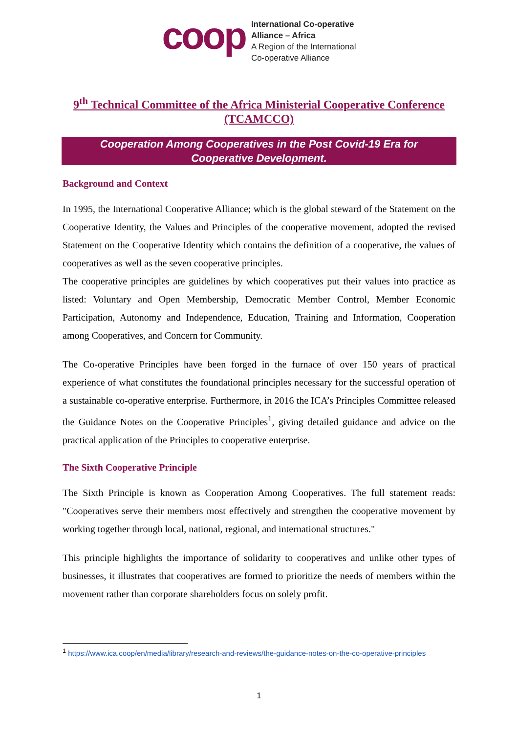coop
International Co-operative
Alliance – Africa
A Region of the International
Co-operative Alliance
9<sup>th</sup> Technical Committee of the Africa Ministerial Cooperative Conference (TCAMCCO)
Cooperation Among Cooperatives in the Post Covid-19 Era for Cooperative Development.
Background and Context
In 1995, the International Cooperative Alliance; which is the global steward of the Statement on the Cooperative Identity, the Values and Principles of the cooperative movement, adopted the revised Statement on the Cooperative Identity which contains the definition of a cooperative, the values of cooperatives as well as the seven cooperative principles.
The cooperative principles are guidelines by which cooperatives put their values into practice as listed: Voluntary and Open Membership, Democratic Member Control, Member Economic Participation, Autonomy and Independence, Education, Training and Information, Cooperation among Cooperatives, and Concern for Community.
The Co-operative Principles have been forged in the furnace of over 150 years of practical experience of what constitutes the foundational principles necessary for the successful operation of a sustainable co-operative enterprise. Furthermore, in 2016 the ICA’s Principles Committee released the Guidance Notes on the Cooperative Principles<sup>1</sup>, giving detailed guidance and advice on the practical application of the Principles to cooperative enterprise.
The Sixth Cooperative Principle
The Sixth Principle is known as Cooperation Among Cooperatives. The full statement reads: "Cooperatives serve their members most effectively and strengthen the cooperative movement by working together through local, national, regional, and international structures."
This principle highlights the importance of solidarity to cooperatives and unlike other types of businesses, it illustrates that cooperatives are formed to prioritize the needs of members within the movement rather than corporate shareholders focus on solely profit.
<sup>1</sup> https://www.ica.coop/en/media/library/research-and-reviews/the-guidance-notes-on-the-co-operative-principles
1